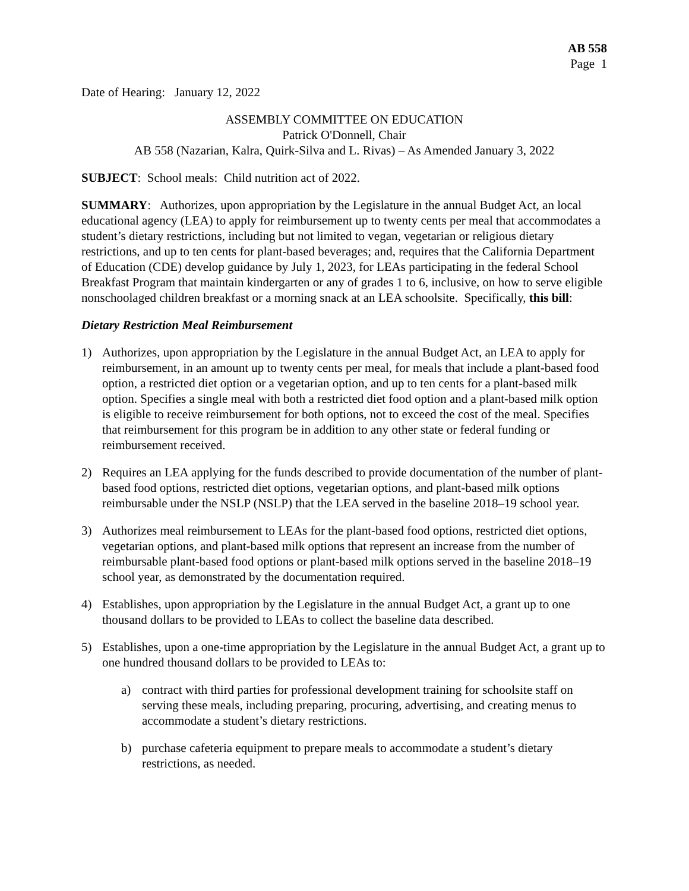AB 558
Page 1
Date of Hearing: January 12, 2022
ASSEMBLY COMMITTEE ON EDUCATION
Patrick O'Donnell, Chair
AB 558 (Nazarian, Kalra, Quirk-Silva and L. Rivas) – As Amended January 3, 2022
SUBJECT: School meals: Child nutrition act of 2022.
SUMMARY: Authorizes, upon appropriation by the Legislature in the annual Budget Act, an local educational agency (LEA) to apply for reimbursement up to twenty cents per meal that accommodates a student’s dietary restrictions, including but not limited to vegan, vegetarian or religious dietary restrictions, and up to ten cents for plant-based beverages; and, requires that the California Department of Education (CDE) develop guidance by July 1, 2023, for LEAs participating in the federal School Breakfast Program that maintain kindergarten or any of grades 1 to 6, inclusive, on how to serve eligible nonschoolaged children breakfast or a morning snack at an LEA schoolsite. Specifically, this bill:
Dietary Restriction Meal Reimbursement
1) Authorizes, upon appropriation by the Legislature in the annual Budget Act, an LEA to apply for reimbursement, in an amount up to twenty cents per meal, for meals that include a plant-based food option, a restricted diet option or a vegetarian option, and up to ten cents for a plant-based milk option. Specifies a single meal with both a restricted diet food option and a plant-based milk option is eligible to receive reimbursement for both options, not to exceed the cost of the meal. Specifies that reimbursement for this program be in addition to any other state or federal funding or reimbursement received.
2) Requires an LEA applying for the funds described to provide documentation of the number of plant-based food options, restricted diet options, vegetarian options, and plant-based milk options reimbursable under the NSLP (NSLP) that the LEA served in the baseline 2018–19 school year.
3) Authorizes meal reimbursement to LEAs for the plant-based food options, restricted diet options, vegetarian options, and plant-based milk options that represent an increase from the number of reimbursable plant-based food options or plant-based milk options served in the baseline 2018–19 school year, as demonstrated by the documentation required.
4) Establishes, upon appropriation by the Legislature in the annual Budget Act, a grant up to one thousand dollars to be provided to LEAs to collect the baseline data described.
5) Establishes, upon a one-time appropriation by the Legislature in the annual Budget Act, a grant up to one hundred thousand dollars to be provided to LEAs to:
a) contract with third parties for professional development training for schoolsite staff on serving these meals, including preparing, procuring, advertising, and creating menus to accommodate a student’s dietary restrictions.
b) purchase cafeteria equipment to prepare meals to accommodate a student’s dietary restrictions, as needed.